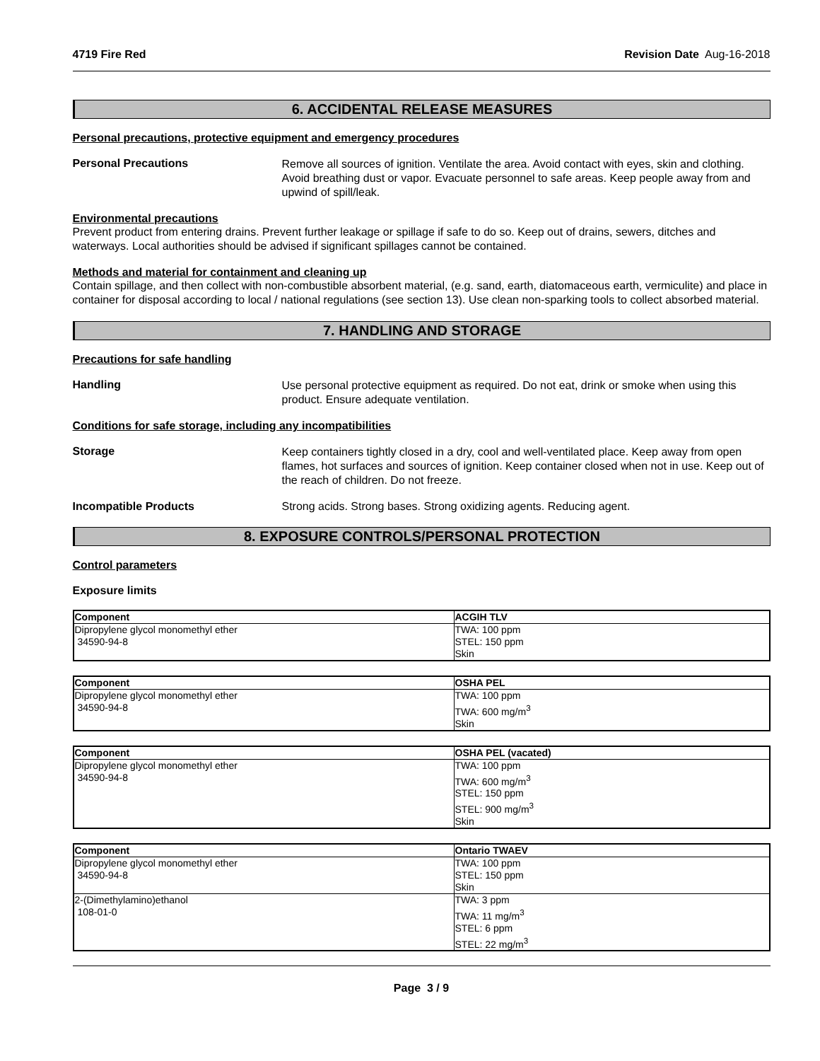4719 Fire Red Revision Date Aug-16-2018
6. ACCIDENTAL RELEASE MEASURES
Personal precautions, protective equipment and emergency procedures
Personal Precautions
Remove all sources of ignition. Ventilate the area. Avoid contact with eyes, skin and clothing. Avoid breathing dust or vapor. Evacuate personnel to safe areas. Keep people away from and upwind of spill/leak.
Environmental precautions
Prevent product from entering drains. Prevent further leakage or spillage if safe to do so. Keep out of drains, sewers, ditches and waterways. Local authorities should be advised if significant spillages cannot be contained.
Methods and material for containment and cleaning up
Contain spillage, and then collect with non-combustible absorbent material, (e.g. sand, earth, diatomaceous earth, vermiculite) and place in container for disposal according to local / national regulations (see section 13). Use clean non-sparking tools to collect absorbed material.
7. HANDLING AND STORAGE
Precautions for safe handling
Handling
Use personal protective equipment as required. Do not eat, drink or smoke when using this product. Ensure adequate ventilation.
Conditions for safe storage, including any incompatibilities
Storage
Keep containers tightly closed in a dry, cool and well-ventilated place. Keep away from open flames, hot surfaces and sources of ignition. Keep container closed when not in use. Keep out of the reach of children. Do not freeze.
Incompatible Products Strong acids. Strong bases. Strong oxidizing agents. Reducing agent.
8. EXPOSURE CONTROLS/PERSONAL PROTECTION
Control parameters
Exposure limits
| Component | ACGIH TLV |
| --- | --- |
| Dipropylene glycol monomethyl ether 34590-94-8 | TWA: 100 ppm STEL: 150 ppm Skin |
| Component | OSHA PEL |
| --- | --- |
| Dipropylene glycol monomethyl ether 34590-94-8 | TWA: 100 ppm TWA: 600 mg/m<sup>3</sup> Skin |
| Component | OSHA PEL (vacated) |
| --- | --- |
| Dipropylene glycol monomethyl ether 34590-94-8 | TWA: 100 ppm TWA: 600 mg/m<sup>3</sup> STEL: 150 ppm STEL: 900 mg/m<sup>3</sup> Skin |
| Component | Ontario TWAEV |
| --- | --- |
| Dipropylene glycol monomethyl ether 34590-94-8 | TWA: 100 ppm STEL: 150 ppm Skin |
| 2-(Dimethylamino)ethanol 108-01-0 | TWA: 3 ppm TWA: 11 mg/m<sup>3</sup> STEL: 6 ppm STEL: 22 mg/m<sup>3</sup> |
Page 3 / 9